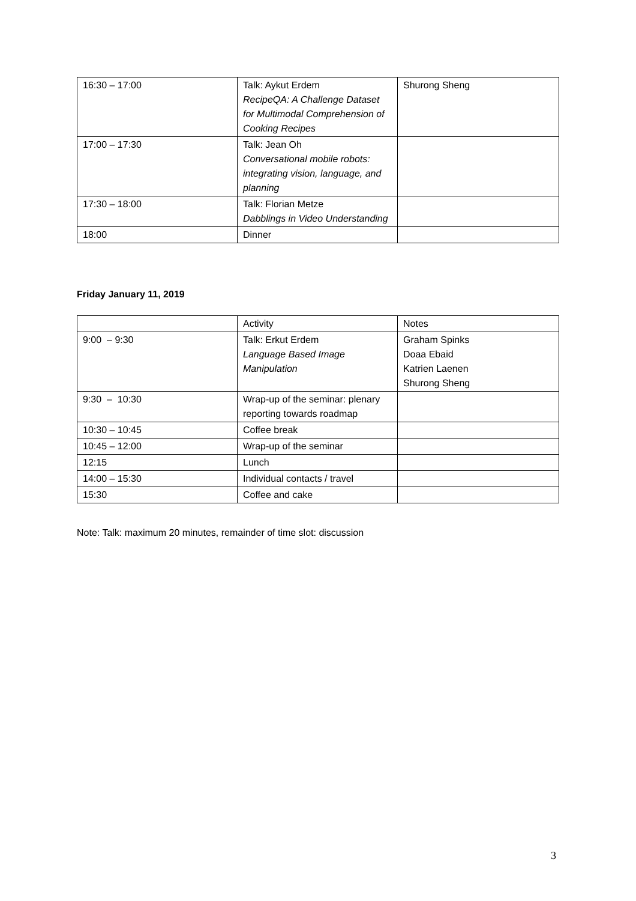| 16:30 – 17:00 | Talk: Aykut Erdem RecipeQA: A Challenge Dataset for Multimodal Comprehension of Cooking Recipes | Shurong Sheng |
| 17:00 – 17:30 | Talk: Jean Oh Conversational mobile robots: integrating vision, language, and planning | |
| 17:30 – 18:00 | Talk: Florian Metze Dabblings in Video Understanding | |
| 18:00 | Dinner | |
Friday January 11, 2019
| | Activity | Notes |
| 9:00 – 9:30 | Talk: Erkut Erdem Language Based Image Manipulation | Graham Spinks Doaa Ebaid Katrien Laenen Shurong Sheng |
| 9:30 – 10:30 | Wrap-up of the seminar: plenary reporting towards roadmap | |
| 10:30 – 10:45 | Coffee break | |
| 10:45 – 12:00 | Wrap-up of the seminar | |
| 12:15 | Lunch | |
| 14:00 – 15:30 | Individual contacts / travel | |
| 15:30 | Coffee and cake | |
Note: Talk: maximum 20 minutes, remainder of time slot: discussion
3